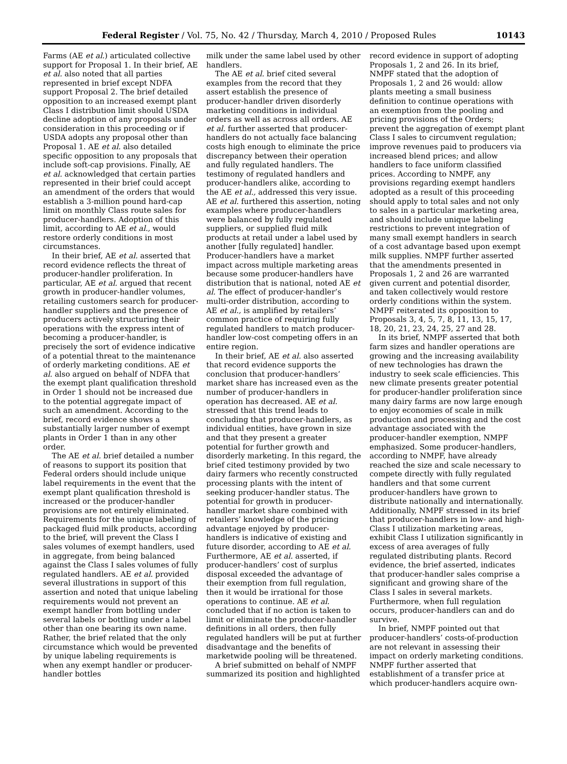Federal Register / Vol. 75, No. 42 / Thursday, March 4, 2010 / Proposed Rules 10143
Farms (AE et al.) articulated collective support for Proposal 1. In their brief, AE et al. also noted that all parties represented in brief except NDFA support Proposal 2. The brief detailed opposition to an increased exempt plant Class I distribution limit should USDA decline adoption of any proposals under consideration in this proceeding or if USDA adopts any proposal other than Proposal 1. AE et al. also detailed specific opposition to any proposals that include soft-cap provisions. Finally, AE et al. acknowledged that certain parties represented in their brief could accept an amendment of the orders that would establish a 3-million pound hard-cap limit on monthly Class route sales for producer-handlers. Adoption of this limit, according to AE et al., would restore orderly conditions in most circumstances.
In their brief, AE et al. asserted that record evidence reflects the threat of producer-handler proliferation. In particular, AE et al. argued that recent growth in producer-handler volumes, retailing customers search for producer-handler suppliers and the presence of producers actively structuring their operations with the express intent of becoming a producer-handler, is precisely the sort of evidence indicative of a potential threat to the maintenance of orderly marketing conditions. AE et al. also argued on behalf of NDFA that the exempt plant qualification threshold in Order 1 should not be increased due to the potential aggregate impact of such an amendment. According to the brief, record evidence shows a substantially larger number of exempt plants in Order 1 than in any other order.
The AE et al. brief detailed a number of reasons to support its position that Federal orders should include unique label requirements in the event that the exempt plant qualification threshold is increased or the producer-handler provisions are not entirely eliminated. Requirements for the unique labeling of packaged fluid milk products, according to the brief, will prevent the Class I sales volumes of exempt handlers, used in aggregate, from being balanced against the Class I sales volumes of fully regulated handlers. AE et al. provided several illustrations in support of this assertion and noted that unique labeling requirements would not prevent an exempt handler from bottling under several labels or bottling under a label other than one bearing its own name. Rather, the brief related that the only circumstance which would be prevented by unique labeling requirements is when any exempt handler or producer-handler bottles
milk under the same label used by other handlers.
The AE et al. brief cited several examples from the record that they assert establish the presence of producer-handler driven disorderly marketing conditions in individual orders as well as across all orders. AE et al. further asserted that producer-handlers do not actually face balancing costs high enough to eliminate the price discrepancy between their operation and fully regulated handlers. The testimony of regulated handlers and producer-handlers alike, according to the AE et al., addressed this very issue. AE et al. furthered this assertion, noting examples where producer-handlers were balanced by fully regulated suppliers, or supplied fluid milk products at retail under a label used by another [fully regulated] handler. Producer-handlers have a market impact across multiple marketing areas because some producer-handlers have distribution that is national, noted AE et al. The effect of producer-handler’s multi-order distribution, according to AE et al., is amplified by retailers’ common practice of requiring fully regulated handlers to match producer-handler low-cost competing offers in an entire region.
In their brief, AE et al. also asserted that record evidence supports the conclusion that producer-handlers’ market share has increased even as the number of producer-handlers in operation has decreased. AE et al. stressed that this trend leads to concluding that producer-handlers, as individual entities, have grown in size and that they present a greater potential for further growth and disorderly marketing. In this regard, the brief cited testimony provided by two dairy farmers who recently constructed processing plants with the intent of seeking producer-handler status. The potential for growth in producer-handler market share combined with retailers’ knowledge of the pricing advantage enjoyed by producer-handlers is indicative of existing and future disorder, according to AE et al. Furthermore, AE et al. asserted, if producer-handlers’ cost of surplus disposal exceeded the advantage of their exemption from full regulation, then it would be irrational for those operations to continue. AE et al. concluded that if no action is taken to limit or eliminate the producer-handler definitions in all orders, then fully regulated handlers will be put at further disadvantage and the benefits of marketwide pooling will be threatened.
A brief submitted on behalf of NMPF summarized its position and highlighted
record evidence in support of adopting Proposals 1, 2 and 26. In its brief, NMPF stated that the adoption of Proposals 1, 2 and 26 would: allow plants meeting a small business definition to continue operations with an exemption from the pooling and pricing provisions of the Orders; prevent the aggregation of exempt plant Class I sales to circumvent regulation; improve revenues paid to producers via increased blend prices; and allow handlers to face uniform classified prices. According to NMPF, any provisions regarding exempt handlers adopted as a result of this proceeding should apply to total sales and not only to sales in a particular marketing area, and should include unique labeling restrictions to prevent integration of many small exempt handlers in search of a cost advantage based upon exempt milk supplies. NMPF further asserted that the amendments presented in Proposals 1, 2 and 26 are warranted given current and potential disorder, and taken collectively would restore orderly conditions within the system. NMPF reiterated its opposition to Proposals 3, 4, 5, 7, 8, 11, 13, 15, 17, 18, 20, 21, 23, 24, 25, 27 and 28.
In its brief, NMPF asserted that both farm sizes and handler operations are growing and the increasing availability of new technologies has drawn the industry to seek scale efficiencies. This new climate presents greater potential for producer-handler proliferation since many dairy farms are now large enough to enjoy economies of scale in milk production and processing and the cost advantage associated with the producer-handler exemption, NMPF emphasized. Some producer-handlers, according to NMPF, have already reached the size and scale necessary to compete directly with fully regulated handlers and that some current producer-handlers have grown to distribute nationally and internationally. Additionally, NMPF stressed in its brief that producer-handlers in low- and high-Class I utilization marketing areas, exhibit Class I utilization significantly in excess of area averages of fully regulated distributing plants. Record evidence, the brief asserted, indicates that producer-handler sales comprise a significant and growing share of the Class I sales in several markets. Furthermore, when full regulation occurs, producer-handlers can and do survive.
In brief, NMPF pointed out that producer-handlers’ costs-of-production are not relevant in assessing their impact on orderly marketing conditions. NMPF further asserted that establishment of a transfer price at which producer-handlers acquire own-